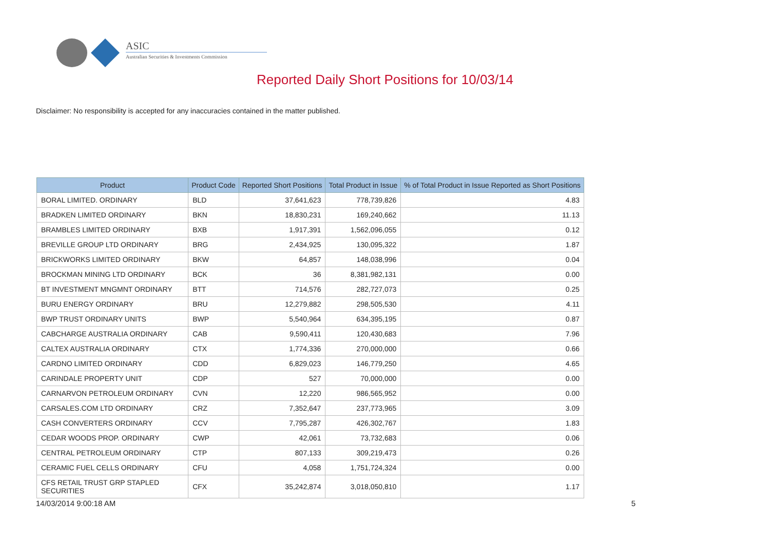ASIC
Australian Securities & Investments Commission
Reported Daily Short Positions for 10/03/14
Disclaimer: No responsibility is accepted for any inaccuracies contained in the matter published.
| Product | Product Code | Reported Short Positions | Total Product in Issue | % of Total Product in Issue Reported as Short Positions |
| --- | --- | --- | --- | --- |
| BORAL LIMITED. ORDINARY | BLD | 37,641,623 | 778,739,826 | 4.83 |
| BRADKEN LIMITED ORDINARY | BKN | 18,830,231 | 169,240,662 | 11.13 |
| BRAMBLES LIMITED ORDINARY | BXB | 1,917,391 | 1,562,096,055 | 0.12 |
| BREVILLE GROUP LTD ORDINARY | BRG | 2,434,925 | 130,095,322 | 1.87 |
| BRICKWORKS LIMITED ORDINARY | BKW | 64,857 | 148,038,996 | 0.04 |
| BROCKMAN MINING LTD ORDINARY | BCK | 36 | 8,381,982,131 | 0.00 |
| BT INVESTMENT MNGMNT ORDINARY | BTT | 714,576 | 282,727,073 | 0.25 |
| BURU ENERGY ORDINARY | BRU | 12,279,882 | 298,505,530 | 4.11 |
| BWP TRUST ORDINARY UNITS | BWP | 5,540,964 | 634,395,195 | 0.87 |
| CABCHARGE AUSTRALIA ORDINARY | CAB | 9,590,411 | 120,430,683 | 7.96 |
| CALTEX AUSTRALIA ORDINARY | CTX | 1,774,336 | 270,000,000 | 0.66 |
| CARDNO LIMITED ORDINARY | CDD | 6,829,023 | 146,779,250 | 4.65 |
| CARINDALE PROPERTY UNIT | CDP | 527 | 70,000,000 | 0.00 |
| CARNARVON PETROLEUM ORDINARY | CVN | 12,220 | 986,565,952 | 0.00 |
| CARSALES.COM LTD ORDINARY | CRZ | 7,352,647 | 237,773,965 | 3.09 |
| CASH CONVERTERS ORDINARY | CCV | 7,795,287 | 426,302,767 | 1.83 |
| CEDAR WOODS PROP. ORDINARY | CWP | 42,061 | 73,732,683 | 0.06 |
| CENTRAL PETROLEUM ORDINARY | CTP | 807,133 | 309,219,473 | 0.26 |
| CERAMIC FUEL CELLS ORDINARY | CFU | 4,058 | 1,751,724,324 | 0.00 |
| CFS RETAIL TRUST GRP STAPLED SECURITIES | CFX | 35,242,874 | 3,018,050,810 | 1.17 |
14/03/2014 9:00:18 AM 5